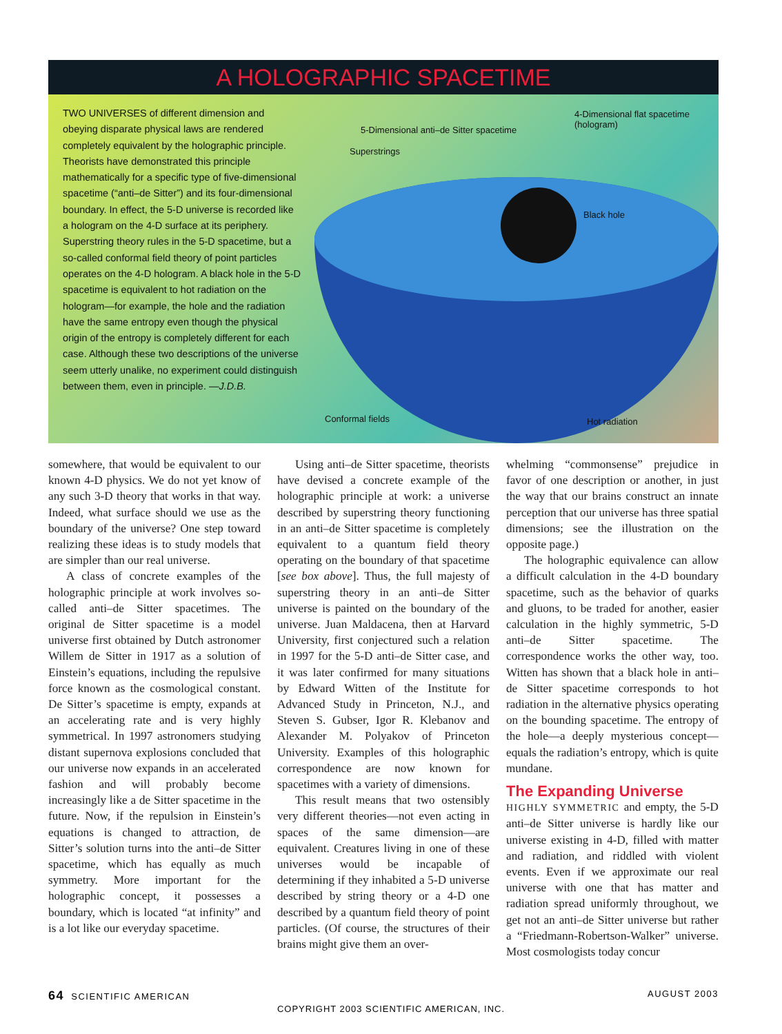A HOLOGRAPHIC SPACETIME
TWO UNIVERSES of different dimension and obeying disparate physical laws are rendered completely equivalent by the holographic principle. Theorists have demonstrated this principle mathematically for a specific type of five-dimensional spacetime (“anti–de Sitter”) and its four-dimensional boundary. In effect, the 5-D universe is recorded like a hologram on the 4-D surface at its periphery. Superstring theory rules in the 5-D spacetime, but a so-called conformal field theory of point particles operates on the 4-D hologram. A black hole in the 5-D spacetime is equivalent to hot radiation on the hologram—for example, the hole and the radiation have the same entropy even though the physical origin of the entropy is completely different for each case. Although these two descriptions of the universe seem utterly unalike, no experiment could distinguish between them, even in principle. —J.D.B.
4-Dimensional flat spacetime
(hologram)
5-Dimensional anti–de Sitter spacetime
Superstrings
Black hole
Conformal fields Hot radiation
somewhere, that would be equivalent to our known 4-D physics. We do not yet know of any such 3-D theory that works in that way. Indeed, what surface should we use as the boundary of the universe? One step toward realizing these ideas is to study models that are simpler than our real universe.
A class of concrete examples of the holographic principle at work involves so-called anti–de Sitter spacetimes. The original de Sitter spacetime is a model universe first obtained by Dutch astronomer Willem de Sitter in 1917 as a solution of Einstein’s equations, including the repulsive force known as the cosmological constant. De Sitter’s spacetime is empty, expands at an accelerating rate and is very highly symmetrical. In 1997 astronomers studying distant supernova explosions concluded that our universe now expands in an accelerated fashion and will probably become increasingly like a de Sitter spacetime in the future. Now, if the repulsion in Einstein’s equations is changed to attraction, de Sitter’s solution turns into the anti–de Sitter spacetime, which has equally as much symmetry. More important for the holographic concept, it possesses a boundary, which is located “at infinity” and is a lot like our everyday spacetime.
Using anti–de Sitter spacetime, theorists have devised a concrete example of the holographic principle at work: a universe described by superstring theory functioning in an anti–de Sitter spacetime is completely equivalent to a quantum field theory operating on the boundary of that spacetime [see box above]. Thus, the full majesty of superstring theory in an anti–de Sitter universe is painted on the boundary of the universe. Juan Maldacena, then at Harvard University, first conjectured such a relation in 1997 for the 5-D anti–de Sitter case, and it was later confirmed for many situations by Edward Witten of the Institute for Advanced Study in Princeton, N.J., and Steven S. Gubser, Igor R. Klebanov and Alexander M. Polyakov of Princeton University. Examples of this holographic correspondence are now known for spacetimes with a variety of dimensions.
This result means that two ostensibly very different theories—not even acting in spaces of the same dimension—are equivalent. Creatures living in one of these universes would be incapable of determining if they inhabited a 5-D universe described by string theory or a 4-D one described by a quantum field theory of point particles. (Of course, the structures of their brains might give them an over-
whelming “commonsense” prejudice in favor of one description or another, in just the way that our brains construct an innate perception that our universe has three spatial dimensions; see the illustration on the opposite page.)
The holographic equivalence can allow a difficult calculation in the 4-D boundary spacetime, such as the behavior of quarks and gluons, to be traded for another, easier calculation in the highly symmetric, 5-D anti–de Sitter spacetime. The correspondence works the other way, too. Witten has shown that a black hole in anti–de Sitter spacetime corresponds to hot radiation in the alternative physics operating on the bounding spacetime. The entropy of the hole—a deeply mysterious concept—equals the radiation’s entropy, which is quite mundane.
The Expanding Universe
HIGHLY SYMMETRIC and empty, the 5-D anti–de Sitter universe is hardly like our universe existing in 4-D, filled with matter and radiation, and riddled with violent events. Even if we approximate our real universe with one that has matter and radiation spread uniformly throughout, we get not an anti–de Sitter universe but rather a “Friedmann-Robertson-Walker” universe. Most cosmologists today concur
64 SCIENTIFIC AMERICAN AUGUST 2003
COPYRIGHT 2003 SCIENTIFIC AMERICAN, INC.